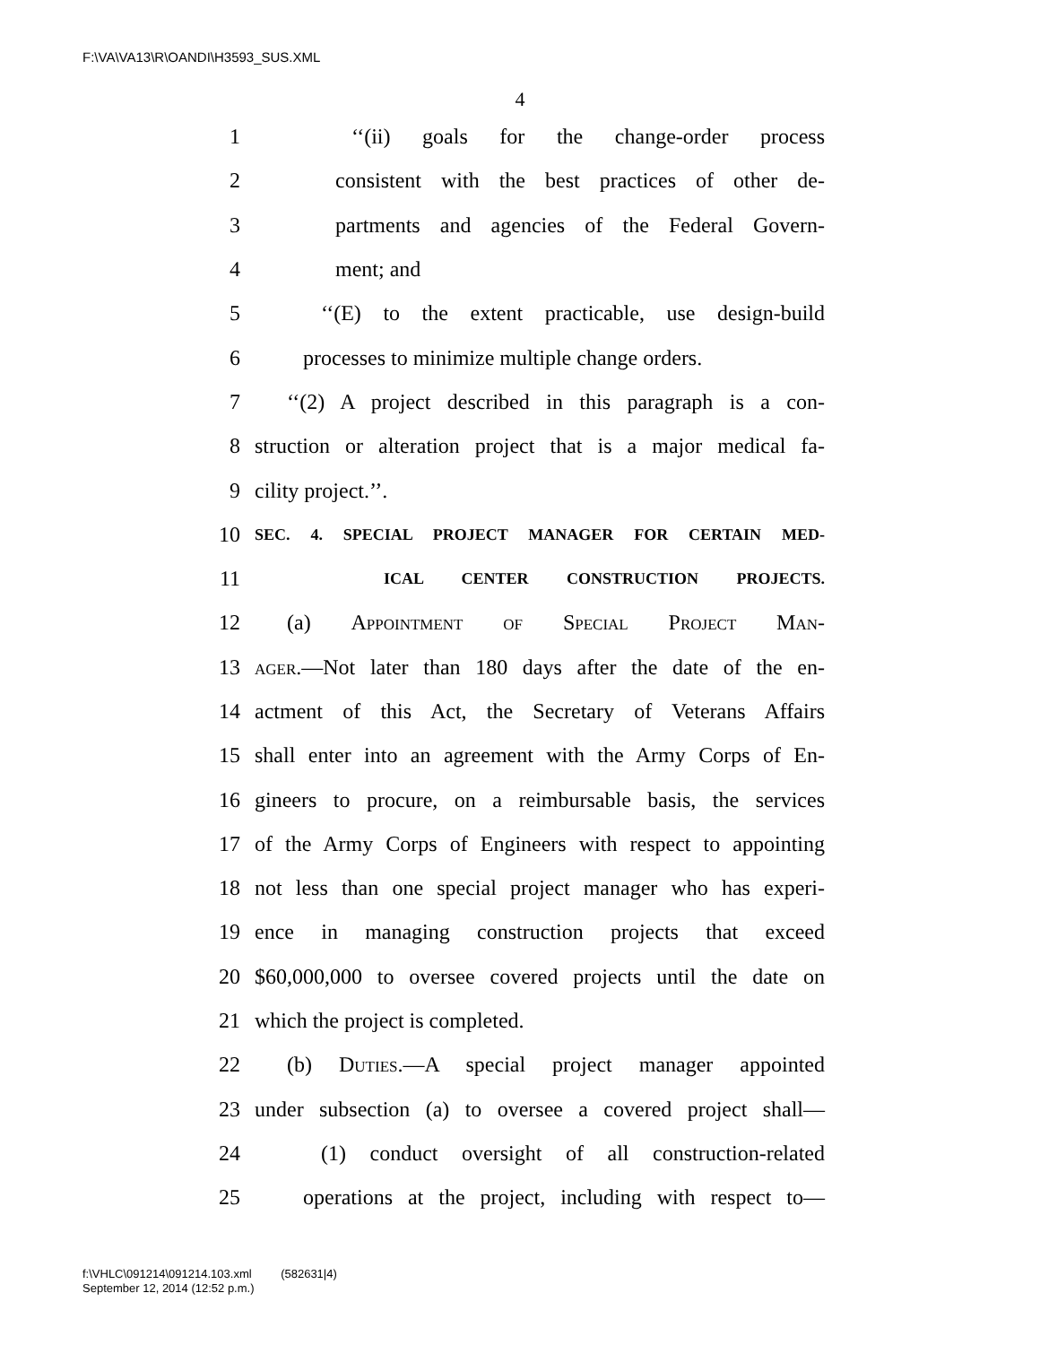F:\VA\VA13\R\OANDI\H3593_SUS.XML
4
1 ‘‘(ii) goals for the change-order process
2 consistent with the best practices of other de-
3 partments and agencies of the Federal Govern-
4 ment; and
5 ‘‘(E) to the extent practicable, use design-build
6 processes to minimize multiple change orders.
7 ‘‘(2) A project described in this paragraph is a con-
8 struction or alteration project that is a major medical fa-
9 cility project.’’.
10 SEC. 4. SPECIAL PROJECT MANAGER FOR CERTAIN MED-
11 ICAL CENTER CONSTRUCTION PROJECTS.
12 (a) Appointment of Special Project Man-
13 ager.—Not later than 180 days after the date of the en-
14 actment of this Act, the Secretary of Veterans Affairs
15 shall enter into an agreement with the Army Corps of En-
16 gineers to procure, on a reimbursable basis, the services
17 of the Army Corps of Engineers with respect to appointing
18 not less than one special project manager who has experi-
19 ence in managing construction projects that exceed
20 $60,000,000 to oversee covered projects until the date on
21 which the project is completed.
22 (b) Duties.—A special project manager appointed
23 under subsection (a) to oversee a covered project shall—
24 (1) conduct oversight of all construction-related
25 operations at the project, including with respect to—
f:\VHLC\091214\091214.103.xml (582631|4)
September 12, 2014 (12:52 p.m.)